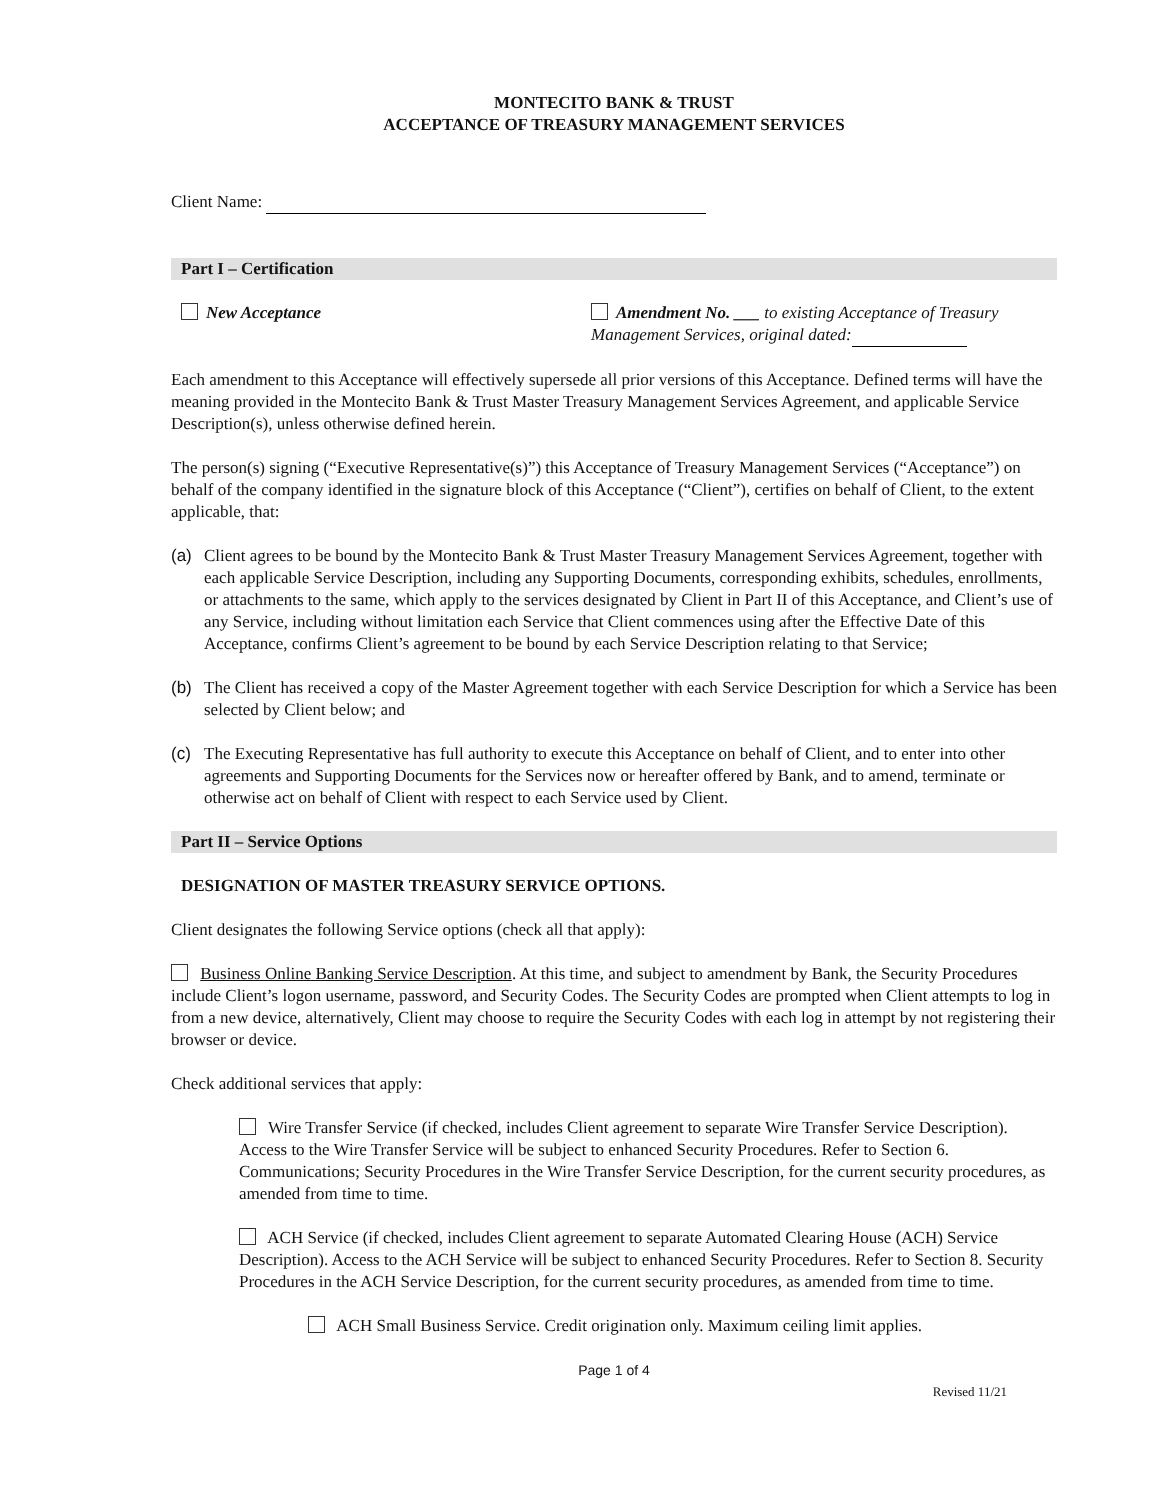MONTECITO BANK & TRUST
ACCEPTANCE OF TREASURY MANAGEMENT SERVICES
Client Name:
Part I – Certification
New Acceptance Amendment No. ___ to existing Acceptance of Treasury Management Services, original dated:
Each amendment to this Acceptance will effectively supersede all prior versions of this Acceptance. Defined terms will have the meaning provided in the Montecito Bank & Trust Master Treasury Management Services Agreement, and applicable Service Description(s), unless otherwise defined herein.
The person(s) signing (“Executive Representative(s)”) this Acceptance of Treasury Management Services (“Acceptance”) on behalf of the company identified in the signature block of this Acceptance (“Client”), certifies on behalf of Client, to the extent applicable, that:
(a) Client agrees to be bound by the Montecito Bank & Trust Master Treasury Management Services Agreement, together with each applicable Service Description, including any Supporting Documents, corresponding exhibits, schedules, enrollments, or attachments to the same, which apply to the services designated by Client in Part II of this Acceptance, and Client’s use of any Service, including without limitation each Service that Client commences using after the Effective Date of this Acceptance, confirms Client’s agreement to be bound by each Service Description relating to that Service;
(b) The Client has received a copy of the Master Agreement together with each Service Description for which a Service has been selected by Client below; and
(c) The Executing Representative has full authority to execute this Acceptance on behalf of Client, and to enter into other agreements and Supporting Documents for the Services now or hereafter offered by Bank, and to amend, terminate or otherwise act on behalf of Client with respect to each Service used by Client.
Part II – Service Options
DESIGNATION OF MASTER TREASURY SERVICE OPTIONS.
Client designates the following Service options (check all that apply):
Business Online Banking Service Description. At this time, and subject to amendment by Bank, the Security Procedures include Client’s logon username, password, and Security Codes. The Security Codes are prompted when Client attempts to log in from a new device, alternatively, Client may choose to require the Security Codes with each log in attempt by not registering their browser or device.
Check additional services that apply:
Wire Transfer Service (if checked, includes Client agreement to separate Wire Transfer Service Description). Access to the Wire Transfer Service will be subject to enhanced Security Procedures. Refer to Section 6. Communications; Security Procedures in the Wire Transfer Service Description, for the current security procedures, as amended from time to time.
ACH Service (if checked, includes Client agreement to separate Automated Clearing House (ACH) Service Description). Access to the ACH Service will be subject to enhanced Security Procedures. Refer to Section 8. Security Procedures in the ACH Service Description, for the current security procedures, as amended from time to time.
ACH Small Business Service. Credit origination only. Maximum ceiling limit applies.
Page 1 of 4
Revised 11/21